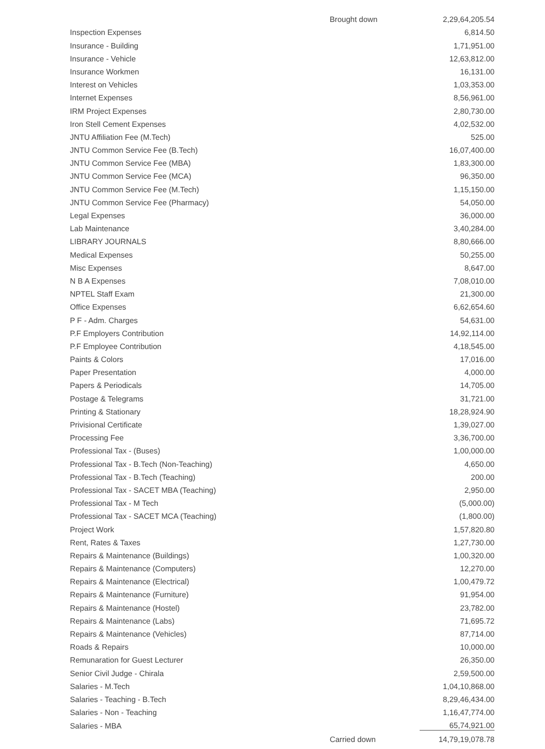| | Brought down | 2,29,64,205.54 |
| Inspection Expenses | | 6,814.50 |
| Insurance - Building | | 1,71,951.00 |
| Insurance - Vehicle | | 12,63,812.00 |
| Insurance Workmen | | 16,131.00 |
| Interest on Vehicles | | 1,03,353.00 |
| Internet Expenses | | 8,56,961.00 |
| IRM Project Expenses | | 2,80,730.00 |
| Iron Stell Cement Expenses | | 4,02,532.00 |
| JNTU Affiliation Fee (M.Tech) | | 525.00 |
| JNTU Common Service Fee (B.Tech) | | 16,07,400.00 |
| JNTU Common Service Fee (MBA) | | 1,83,300.00 |
| JNTU Common Service Fee (MCA) | | 96,350.00 |
| JNTU Common Service Fee (M.Tech) | | 1,15,150.00 |
| JNTU Common Service Fee (Pharmacy) | | 54,050.00 |
| Legal Expenses | | 36,000.00 |
| Lab Maintenance | | 3,40,284.00 |
| LIBRARY JOURNALS | | 8,80,666.00 |
| Medical Expenses | | 50,255.00 |
| Misc Expenses | | 8,647.00 |
| N B A Expenses | | 7,08,010.00 |
| NPTEL Staff Exam | | 21,300.00 |
| Office Expenses | | 6,62,654.60 |
| P F - Adm. Charges | | 54,631.00 |
| P.F Employers Contribution | | 14,92,114.00 |
| P.F Employee Contribution | | 4,18,545.00 |
| Paints & Colors | | 17,016.00 |
| Paper Presentation | | 4,000.00 |
| Papers & Periodicals | | 14,705.00 |
| Postage & Telegrams | | 31,721.00 |
| Printing & Stationary | | 18,28,924.90 |
| Privisional Certificate | | 1,39,027.00 |
| Processing Fee | | 3,36,700.00 |
| Professional Tax - (Buses) | | 1,00,000.00 |
| Professional Tax - B.Tech (Non-Teaching) | | 4,650.00 |
| Professional Tax - B.Tech (Teaching) | | 200.00 |
| Professional Tax - SACET MBA (Teaching) | | 2,950.00 |
| Professional Tax - M Tech | | (5,000.00) |
| Professional Tax - SACET MCA (Teaching) | | (1,800.00) |
| Project Work | | 1,57,820.80 |
| Rent, Rates & Taxes | | 1,27,730.00 |
| Repairs & Maintenance (Buildings) | | 1,00,320.00 |
| Repairs & Maintenance (Computers) | | 12,270.00 |
| Repairs & Maintenance (Electrical) | | 1,00,479.72 |
| Repairs & Maintenance (Furniture) | | 91,954.00 |
| Repairs & Maintenance (Hostel) | | 23,782.00 |
| Repairs & Maintenance (Labs) | | 71,695.72 |
| Repairs & Maintenance (Vehicles) | | 87,714.00 |
| Roads & Repairs | | 10,000.00 |
| Remunaration for Guest Lecturer | | 26,350.00 |
| Senior Civil Judge - Chirala | | 2,59,500.00 |
| Salaries - M.Tech | | 1,04,10,868.00 |
| Salaries - Teaching - B.Tech | | 8,29,46,434.00 |
| Salaries - Non - Teaching | | 1,16,47,774.00 |
| Salaries - MBA | | 65,74,921.00 |
| | Carried down | 14,79,19,078.78 |